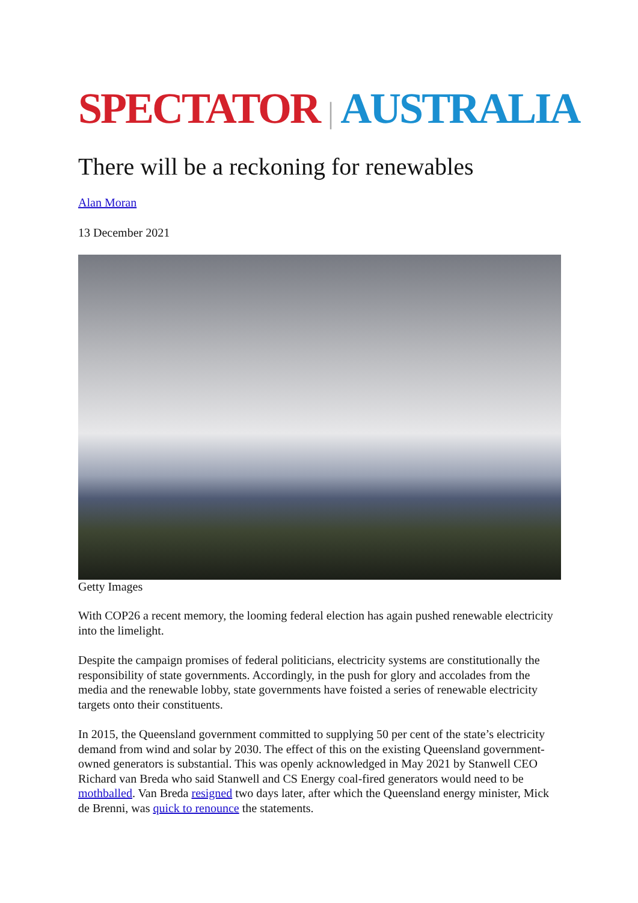SPECTATOR | AUSTRALIA
There will be a reckoning for renewables
Alan Moran
13 December 2021
Getty Images
With COP26 a recent memory, the looming federal election has again pushed renewable electricity into the limelight.
Despite the campaign promises of federal politicians, electricity systems are constitutionally the responsibility of state governments. Accordingly, in the push for glory and accolades from the media and the renewable lobby, state governments have foisted a series of renewable electricity targets onto their constituents.
In 2015, the Queensland government committed to supplying 50 per cent of the state’s electricity demand from wind and solar by 2030. The effect of this on the existing Queensland government-owned generators is substantial. This was openly acknowledged in May 2021 by Stanwell CEO Richard van Breda who said Stanwell and CS Energy coal-fired generators would need to be mothballed. Van Breda resigned two days later, after which the Queensland energy minister, Mick de Brenni, was quick to renounce the statements.